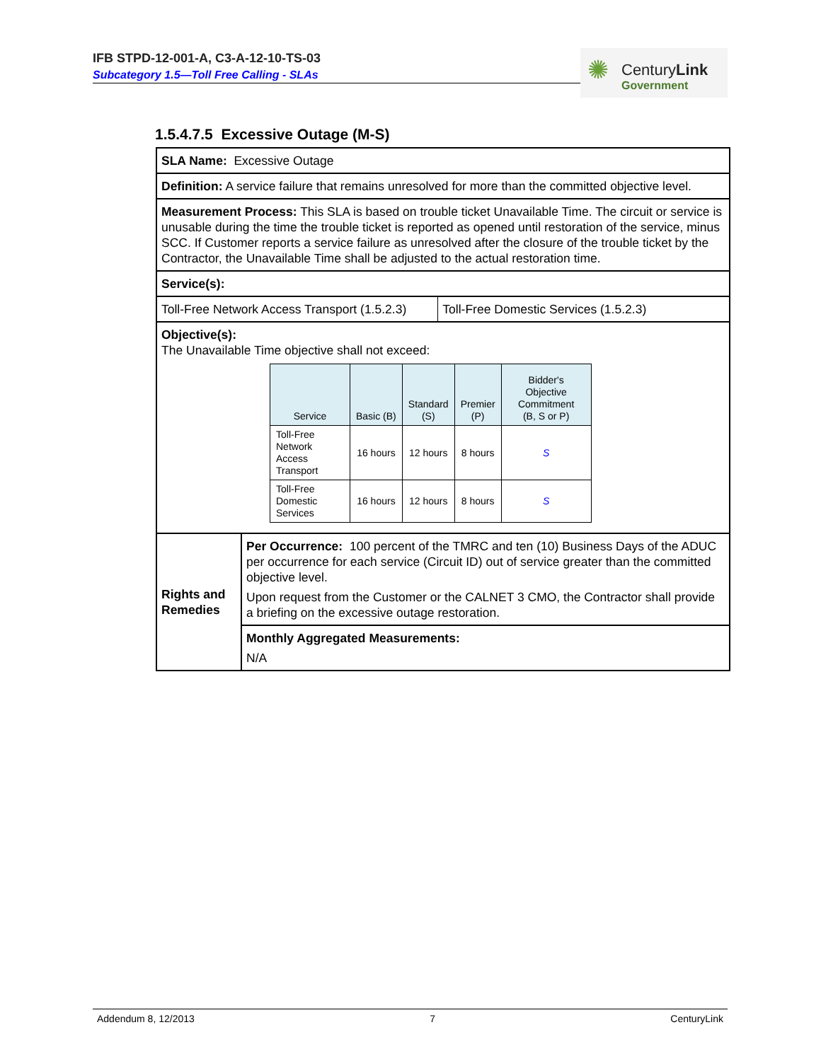IFB STPD-12-001-A, C3-A-12-10-TS-03
Subcategory 1.5—Toll Free Calling - SLAs
✺ CenturyLink
Government
1.5.4.7.5 Excessive Outage (M-S)
| SLA Name: Excessive Outage | | |
| Definition: A service failure that remains unresolved for more than the committed objective level. | | |
| Measurement Process: This SLA is based on trouble ticket Unavailable Time. The circuit or service is unusable during the time the trouble ticket is reported as opened until restoration of the service, minus SCC. If Customer reports a service failure as unresolved after the closure of the trouble ticket by the Contractor, the Unavailable Time shall be adjusted to the actual restoration time. | | |
| Service(s): | | |
| Toll-Free Network Access Transport (1.5.2.3) | | Toll-Free Domestic Services (1.5.2.3) |
| Objective(s): The Unavailable Time objective shall not exceed: / Service / Basic (B) / Standard (S) / Premier (P) / Bidder's Objective Commitment (B, S or P) / / --- / --- / --- / --- / --- / / Toll-Free Network Access Transport / 16 hours / 12 hours / 8 hours / S / / Toll-Free Domestic Services / 16 hours / 12 hours / 8 hours / S / | | |
| Rights and Remedies | Per Occurrence: 100 percent of the TMRC and ten (10) Business Days of the ADUC per occurrence for each service (Circuit ID) out of service greater than the committed objective level. Upon request from the Customer or the CALNET 3 CMO, the Contractor shall provide a briefing on the excessive outage restoration. | |
| | Monthly Aggregated Measurements: N/A | |
Addendum 8, 12/2013 7 CenturyLink